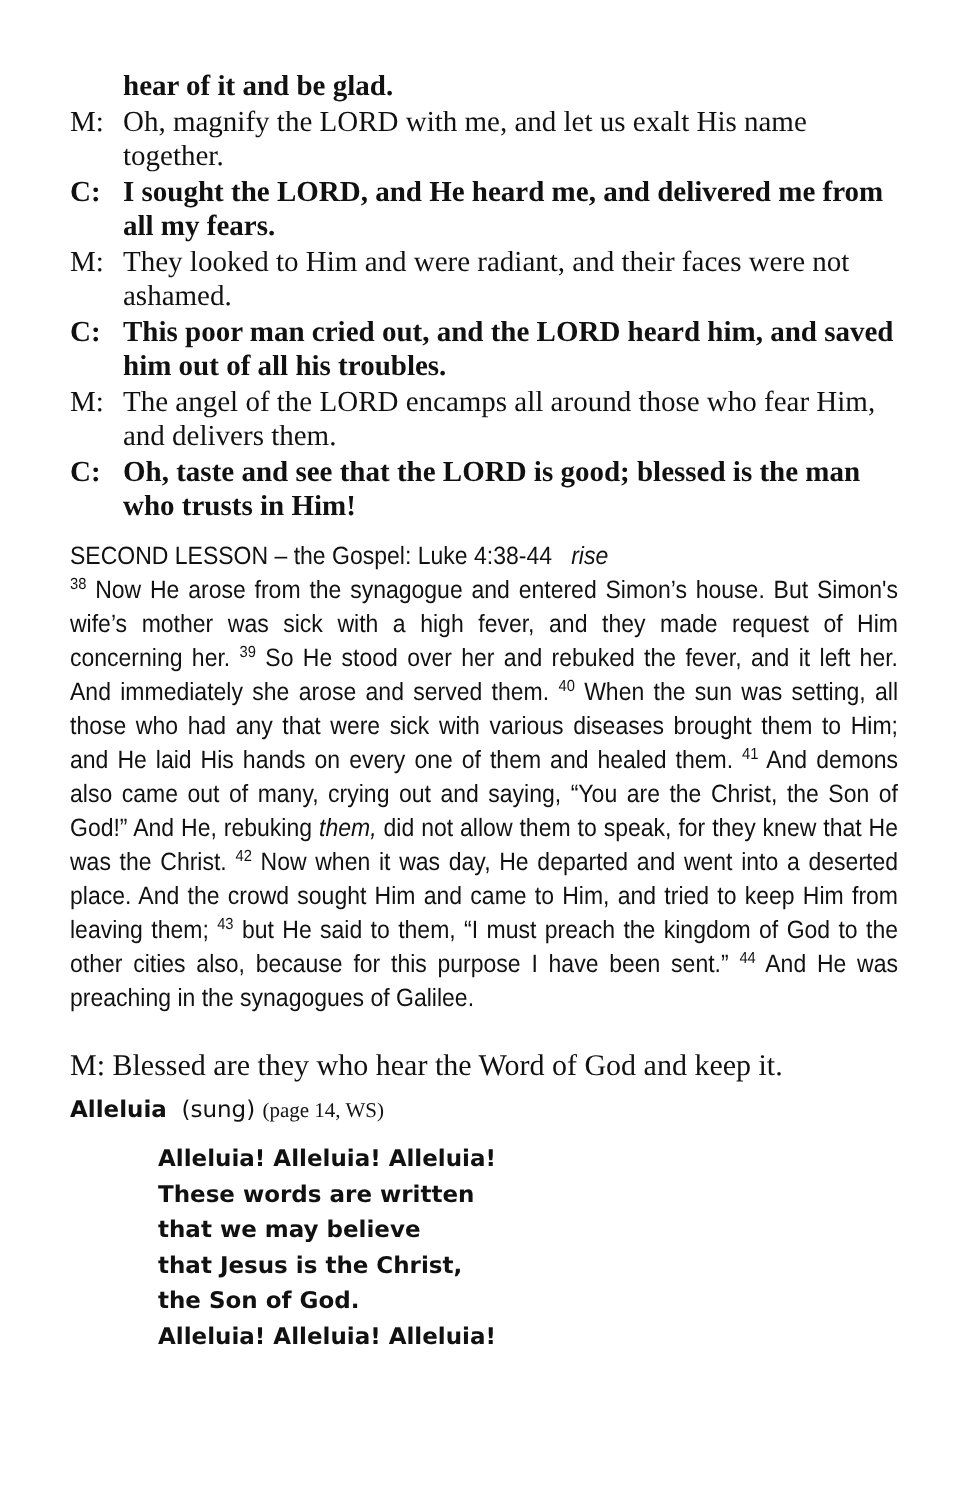hear of it and be glad.
M: Oh, magnify the LORD with me, and let us exalt His name together.
C: I sought the LORD, and He heard me, and delivered me from all my fears.
M: They looked to Him and were radiant, and their faces were not ashamed.
C: This poor man cried out, and the LORD heard him, and saved him out of all his troubles.
M: The angel of the LORD encamps all around those who fear Him, and delivers them.
C: Oh, taste and see that the LORD is good; blessed is the man who trusts in Him!
SECOND LESSON – the Gospel: Luke 4:38-44 rise
<sup>38</sup> Now He arose from the synagogue and entered Simon’s house. But Simon's wife’s mother was sick with a high fever, and they made request of Him concerning her. <sup>39</sup> So He stood over her and rebuked the fever, and it left her. And immediately she arose and served them. <sup>40</sup> When the sun was setting, all those who had any that were sick with various diseases brought them to Him; and He laid His hands on every one of them and healed them. <sup>41</sup> And demons also came out of many, crying out and saying, “You are the Christ, the Son of God!” And He, rebuking them, did not allow them to speak, for they knew that He was the Christ. <sup>42</sup> Now when it was day, He departed and went into a deserted place. And the crowd sought Him and came to Him, and tried to keep Him from leaving them; <sup>43</sup> but He said to them, “I must preach the kingdom of God to the other cities also, because for this purpose I have been sent.” <sup>44</sup> And He was preaching in the synagogues of Galilee.
M: Blessed are they who hear the Word of God and keep it.
Alleluia (sung) (page 14, WS)
Alleluia! Alleluia! Alleluia!
These words are written
that we may believe
that Jesus is the Christ,
the Son of God.
Alleluia! Alleluia! Alleluia!